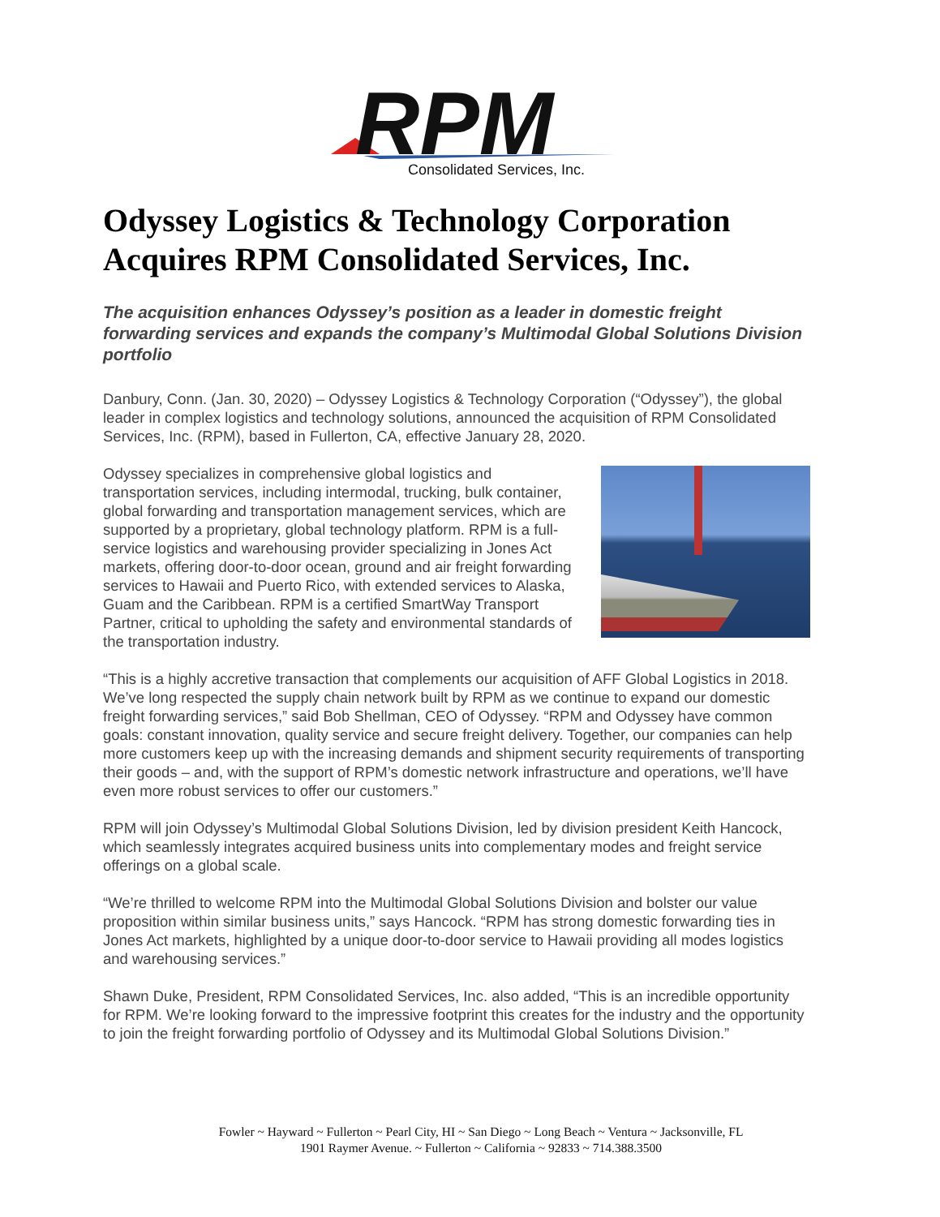RPM
Consolidated Services, Inc.
Odyssey Logistics & Technology Corporation Acquires RPM Consolidated Services, Inc.
The acquisition enhances Odyssey’s position as a leader in domestic freight forwarding services and expands the company’s Multimodal Global Solutions Division portfolio
Danbury, Conn. (Jan. 30, 2020) – Odyssey Logistics & Technology Corporation (“Odyssey”), the global leader in complex logistics and technology solutions, announced the acquisition of RPM Consolidated Services, Inc. (RPM), based in Fullerton, CA, effective January 28, 2020.
Odyssey specializes in comprehensive global logistics and transportation services, including intermodal, trucking, bulk container, global forwarding and transportation management services, which are supported by a proprietary, global technology platform. RPM is a full-service logistics and warehousing provider specializing in Jones Act markets, offering door-to-door ocean, ground and air freight forwarding services to Hawaii and Puerto Rico, with extended services to Alaska, Guam and the Caribbean. RPM is a certified SmartWay Transport Partner, critical to upholding the safety and environmental standards of the transportation industry.
“This is a highly accretive transaction that complements our acquisition of AFF Global Logistics in 2018. We’ve long respected the supply chain network built by RPM as we continue to expand our domestic freight forwarding services,” said Bob Shellman, CEO of Odyssey. “RPM and Odyssey have common goals: constant innovation, quality service and secure freight delivery. Together, our companies can help more customers keep up with the increasing demands and shipment security requirements of transporting their goods – and, with the support of RPM’s domestic network infrastructure and operations, we’ll have even more robust services to offer our customers.”
RPM will join Odyssey’s Multimodal Global Solutions Division, led by division president Keith Hancock, which seamlessly integrates acquired business units into complementary modes and freight service offerings on a global scale.
“We’re thrilled to welcome RPM into the Multimodal Global Solutions Division and bolster our value proposition within similar business units,” says Hancock. “RPM has strong domestic forwarding ties in Jones Act markets, highlighted by a unique door-to-door service to Hawaii providing all modes logistics and warehousing services.”
Shawn Duke, President, RPM Consolidated Services, Inc. also added, “This is an incredible opportunity for RPM. We’re looking forward to the impressive footprint this creates for the industry and the opportunity to join the freight forwarding portfolio of Odyssey and its Multimodal Global Solutions Division.”
Fowler ~ Hayward ~ Fullerton ~ Pearl City, HI ~ San Diego ~ Long Beach ~ Ventura ~ Jacksonville, FL
1901 Raymer Avenue. ~ Fullerton ~ California ~ 92833 ~ 714.388.3500